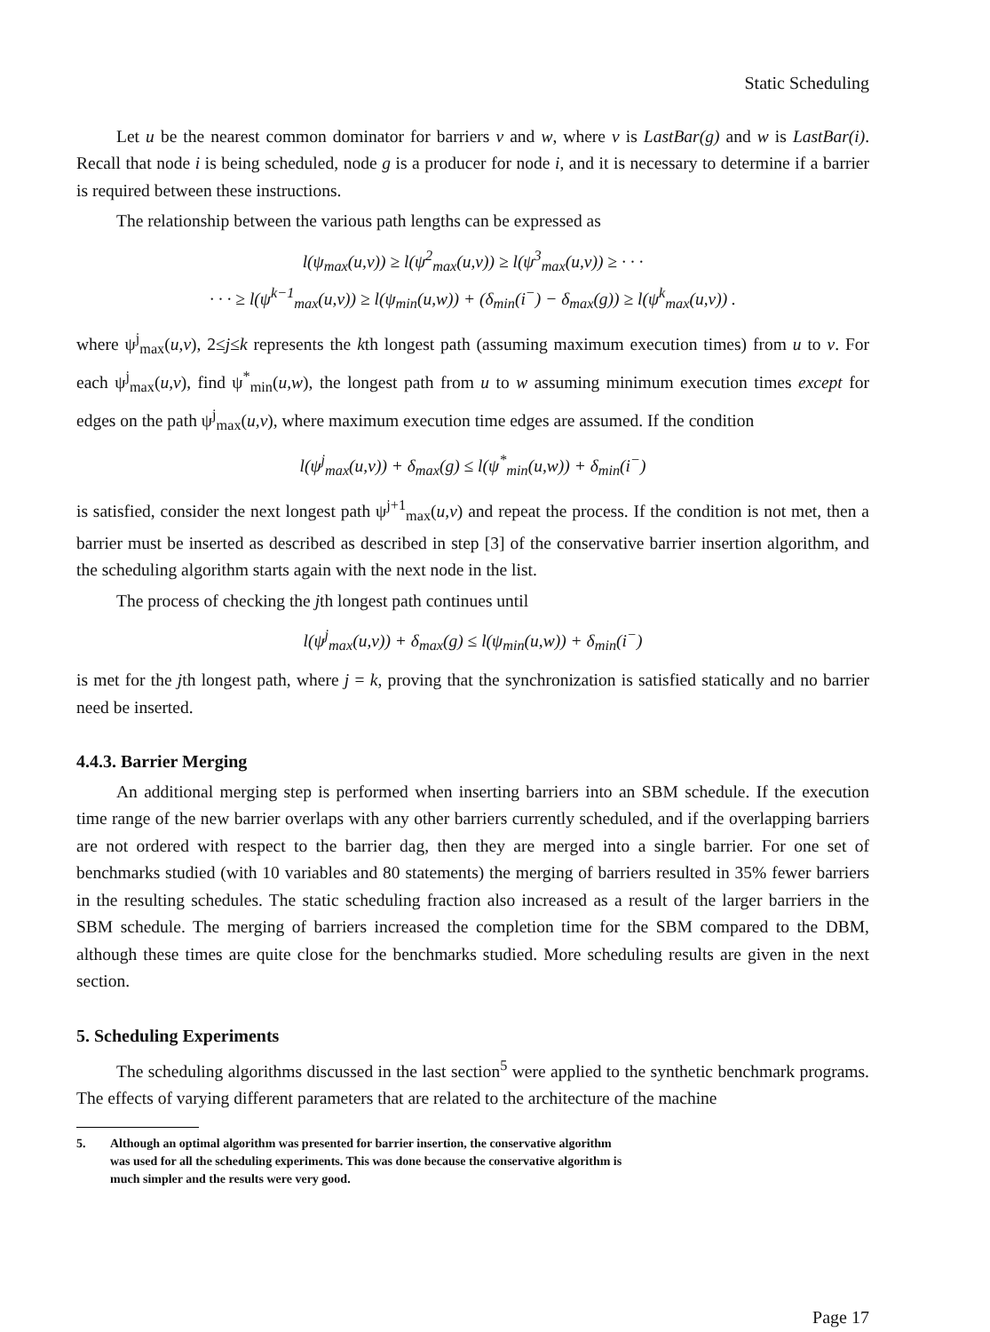Static Scheduling
Let u be the nearest common dominator for barriers v and w, where v is LastBar(g) and w is LastBar(i). Recall that node i is being scheduled, node g is a producer for node i, and it is necessary to determine if a barrier is required between these instructions.
The relationship between the various path lengths can be expressed as
l(ψ<sub>max</sub>(u,v)) ≥ l(ψ<sup>2</sup><sub>max</sub>(u,v)) ≥ l(ψ<sup>3</sup><sub>max</sub>(u,v)) ≥ · · ·
· · · ≥ l(ψ<sup>k−1</sup><sub>max</sub>(u,v)) ≥ l(ψ<sub>min</sub>(u,w)) + (δ<sub>min</sub>(i<sup>−</sup>) − δ<sub>max</sub>(g)) ≥ l(ψ<sup>k</sup><sub>max</sub>(u,v)) .
where ψ<sup>j</sup><sub>max</sub>(u,v), 2≤j≤k represents the kth longest path (assuming maximum execution times) from u to v. For each ψ<sup>j</sup><sub>max</sub>(u,v), find ψ<sup>*</sup><sub>min</sub>(u,w), the longest path from u to w assuming minimum execution times except for edges on the path ψ<sup>j</sup><sub>max</sub>(u,v), where maximum execution time edges are assumed. If the condition
l(ψ<sup>j</sup><sub>max</sub>(u,v)) + δ<sub>max</sub>(g) ≤ l(ψ<sup>*</sup><sub>min</sub>(u,w)) + δ<sub>min</sub>(i<sup>−</sup>)
is satisfied, consider the next longest path ψ<sup>j+1</sup><sub>max</sub>(u,v) and repeat the process. If the condition is not met, then a barrier must be inserted as described as described in step [3] of the conservative barrier insertion algorithm, and the scheduling algorithm starts again with the next node in the list.
The process of checking the jth longest path continues until
l(ψ<sup>j</sup><sub>max</sub>(u,v)) + δ<sub>max</sub>(g) ≤ l(ψ<sub>min</sub>(u,w)) + δ<sub>min</sub>(i<sup>−</sup>)
is met for the jth longest path, where j = k, proving that the synchronization is satisfied statically and no barrier need be inserted.
4.4.3. Barrier Merging
An additional merging step is performed when inserting barriers into an SBM schedule. If the execution time range of the new barrier overlaps with any other barriers currently scheduled, and if the overlapping barriers are not ordered with respect to the barrier dag, then they are merged into a single barrier. For one set of benchmarks studied (with 10 variables and 80 statements) the merging of barriers resulted in 35% fewer barriers in the resulting schedules. The static scheduling fraction also increased as a result of the larger barriers in the SBM schedule. The merging of barriers increased the completion time for the SBM compared to the DBM, although these times are quite close for the benchmarks studied. More scheduling results are given in the next section.
5. Scheduling Experiments
The scheduling algorithms discussed in the last section<sup>5</sup> were applied to the synthetic benchmark programs. The effects of varying different parameters that are related to the architecture of the machine
5. Although an optimal algorithm was presented for barrier insertion, the conservative algorithm was used for all the scheduling experiments. This was done because the conservative algorithm is much simpler and the results were very good.
Page 17